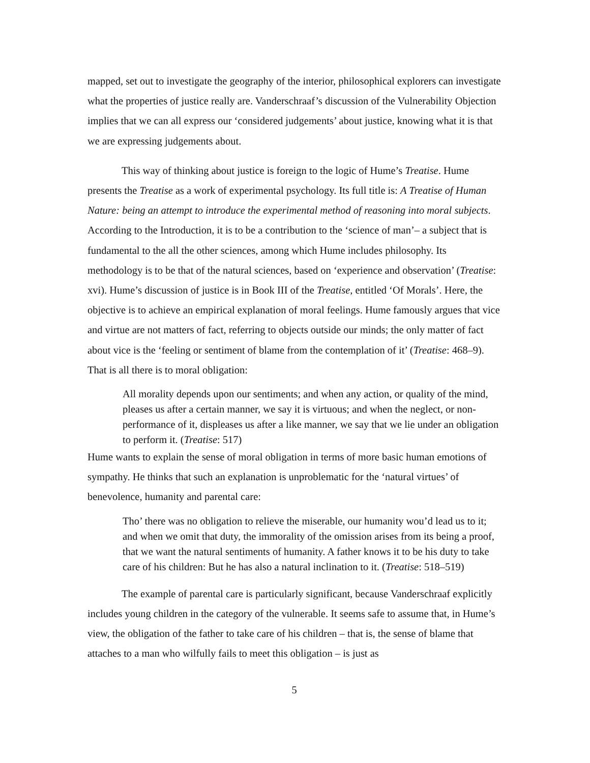mapped, set out to investigate the geography of the interior, philosophical explorers can investigate what the properties of justice really are. Vanderschraaf’s discussion of the Vulnerability Objection implies that we can all express our ‘considered judgements’ about justice, knowing what it is that we are expressing judgements about.
This way of thinking about justice is foreign to the logic of Hume’s Treatise. Hume presents the Treatise as a work of experimental psychology. Its full title is: A Treatise of Human Nature: being an attempt to introduce the experimental method of reasoning into moral subjects. According to the Introduction, it is to be a contribution to the ‘science of man’– a subject that is fundamental to the all the other sciences, among which Hume includes philosophy. Its methodology is to be that of the natural sciences, based on ‘experience and observation’ (Treatise: xvi). Hume’s discussion of justice is in Book III of the Treatise, entitled ‘Of Morals’. Here, the objective is to achieve an empirical explanation of moral feelings. Hume famously argues that vice and virtue are not matters of fact, referring to objects outside our minds; the only matter of fact about vice is the ‘feeling or sentiment of blame from the contemplation of it’ (Treatise: 468–9). That is all there is to moral obligation:
All morality depends upon our sentiments; and when any action, or quality of the mind, pleases us after a certain manner, we say it is virtuous; and when the neglect, or non-performance of it, displeases us after a like manner, we say that we lie under an obligation to perform it. (Treatise: 517)
Hume wants to explain the sense of moral obligation in terms of more basic human emotions of sympathy. He thinks that such an explanation is unproblematic for the ‘natural virtues’ of benevolence, humanity and parental care:
Tho’ there was no obligation to relieve the miserable, our humanity wou’d lead us to it; and when we omit that duty, the immorality of the omission arises from its being a proof, that we want the natural sentiments of humanity. A father knows it to be his duty to take care of his children: But he has also a natural inclination to it. (Treatise: 518–519)
The example of parental care is particularly significant, because Vanderschraaf explicitly includes young children in the category of the vulnerable. It seems safe to assume that, in Hume’s view, the obligation of the father to take care of his children – that is, the sense of blame that attaches to a man who wilfully fails to meet this obligation – is just as
5